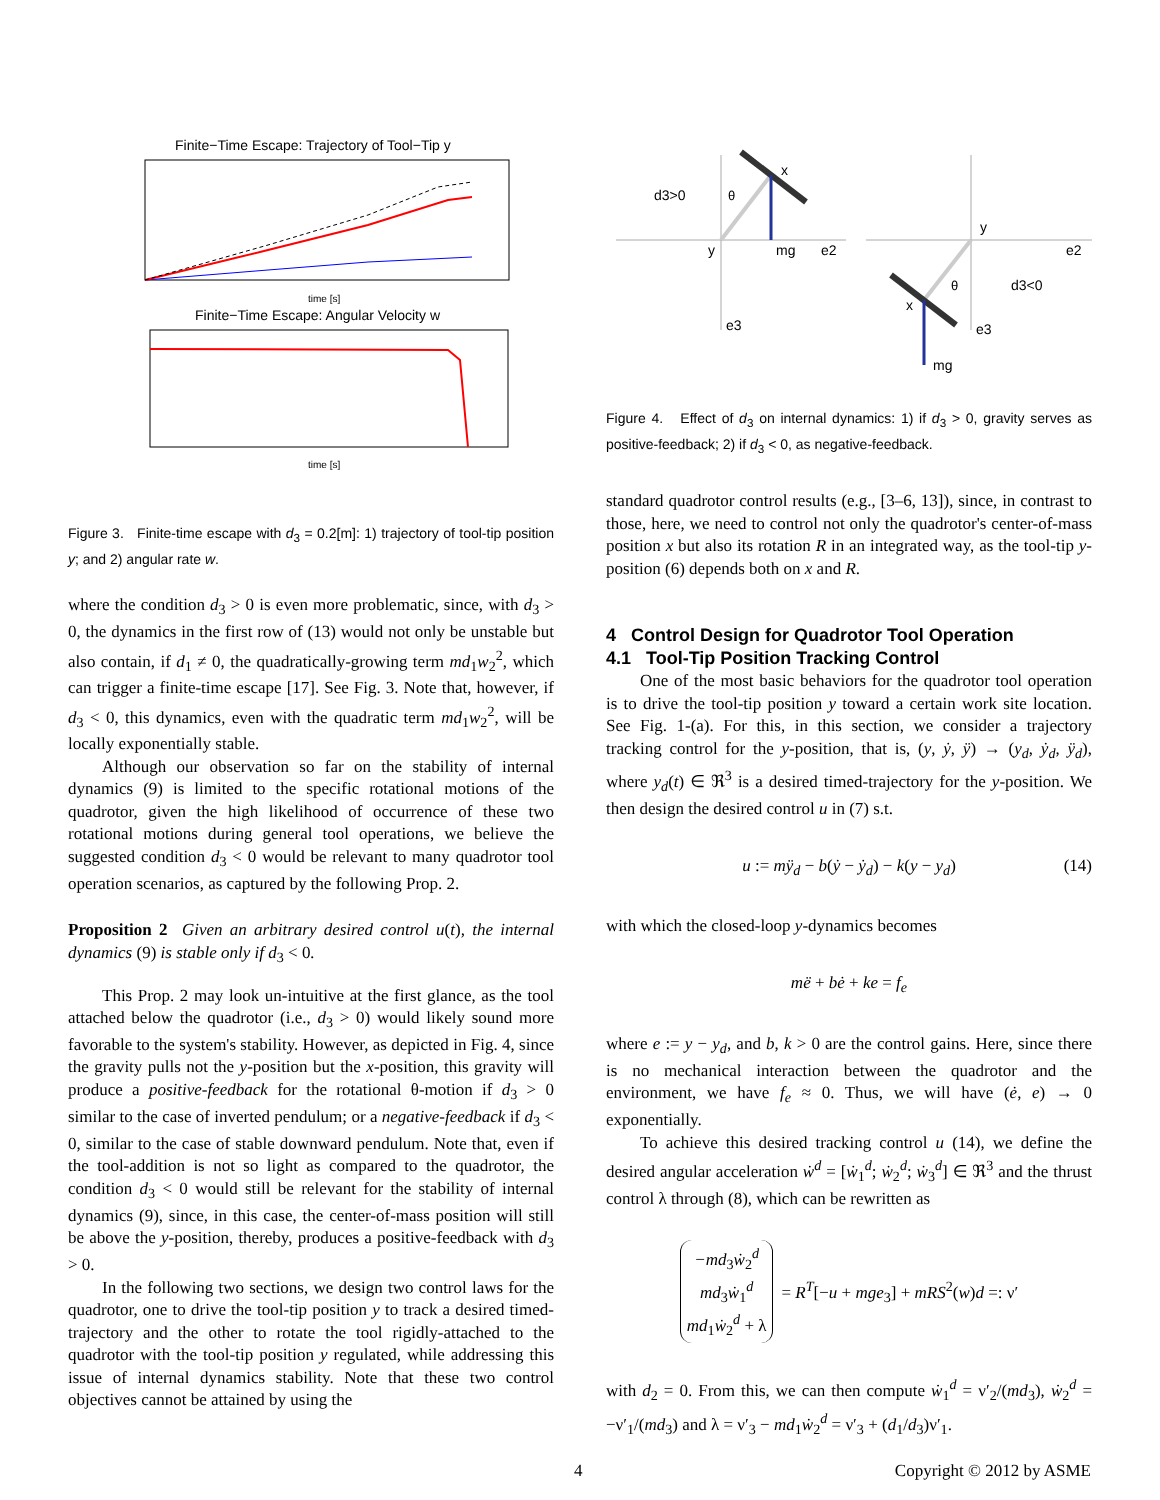Finite−Time Escape: Trajectory of Tool−Tip y
time [s]
Finite−Time Escape: Angular Velocity w
time [s]
Figure 3. Finite-time escape with d<sub>3</sub> = 0.2[m]: 1) trajectory of tool-tip position y; and 2) angular rate w.
where the condition d<sub>3</sub> > 0 is even more problematic, since, with d<sub>3</sub> > 0, the dynamics in the first row of (13) would not only be unstable but also contain, if d<sub>1</sub> ≠ 0, the quadratically-growing term md<sub>1</sub>w<sub>2</sub><sup>2</sup>, which can trigger a finite-time escape [17]. See Fig. 3. Note that, however, if d<sub>3</sub> < 0, this dynamics, even with the quadratic term md<sub>1</sub>w<sub>2</sub><sup>2</sup>, will be locally exponentially stable.
Although our observation so far on the stability of internal dynamics (9) is limited to the specific rotational motions of the quadrotor, given the high likelihood of occurrence of these two rotational motions during general tool operations, we believe the suggested condition d<sub>3</sub> < 0 would be relevant to many quadrotor tool operation scenarios, as captured by the following Prop. 2.
Proposition 2 Given an arbitrary desired control u(t), the internal dynamics (9) is stable only if d<sub>3</sub> < 0.
This Prop. 2 may look un-intuitive at the first glance, as the tool attached below the quadrotor (i.e., d<sub>3</sub> > 0) would likely sound more favorable to the system's stability. However, as depicted in Fig. 4, since the gravity pulls not the y-position but the x-position, this gravity will produce a positive-feedback for the rotational θ-motion if d<sub>3</sub> > 0 similar to the case of inverted pendulum; or a negative-feedback if d<sub>3</sub> < 0, similar to the case of stable downward pendulum. Note that, even if the tool-addition is not so light as compared to the quadrotor, the condition d<sub>3</sub> < 0 would still be relevant for the stability of internal dynamics (9), since, in this case, the center-of-mass position will still be above the y-position, thereby, produces a positive-feedback with d<sub>3</sub> > 0.
In the following two sections, we design two control laws for the quadrotor, one to drive the tool-tip position y to track a desired timed-trajectory and the other to rotate the tool rigidly-attached to the quadrotor with the tool-tip position y regulated, while addressing this issue of internal dynamics stability. Note that these two control objectives cannot be attained by using the
d3>0
θ
x
y
mg
e2
e3
y
d3<0
θ
x
e2
e3
mg
Figure 4. Effect of d<sub>3</sub> on internal dynamics: 1) if d<sub>3</sub> > 0, gravity serves as positive-feedback; 2) if d<sub>3</sub> < 0, as negative-feedback.
standard quadrotor control results (e.g., [3–6, 13]), since, in contrast to those, here, we need to control not only the quadrotor's center-of-mass position x but also its rotation R in an integrated way, as the tool-tip y-position (6) depends both on x and R.
4 Control Design for Quadrotor Tool Operation
4.1 Tool-Tip Position Tracking Control
One of the most basic behaviors for the quadrotor tool operation is to drive the tool-tip position y toward a certain work site location. See Fig. 1-(a). For this, in this section, we consider a trajectory tracking control for the y-position, that is, (y, ẏ, ÿ) → (y<sub>d</sub>, ẏ<sub>d</sub>, ÿ<sub>d</sub>), where y<sub>d</sub>(t) ∈ ℜ<sup>3</sup> is a desired timed-trajectory for the y-position. We then design the desired control u in (7) s.t.
u := mÿ<sub>d</sub> − b(ẏ − ẏ<sub>d</sub>) − k(y − y<sub>d</sub>) (14)
with which the closed-loop y-dynamics becomes
më + bė + ke = f<sub>e</sub>
where e := y − y<sub>d</sub>, and b, k > 0 are the control gains. Here, since there is no mechanical interaction between the quadrotor and the environment, we have f<sub>e</sub> ≈ 0. Thus, we will have (ė, e) → 0 exponentially.
To achieve this desired tracking control u (14), we define the desired angular acceleration ẇ<sup>d</sup> = [ẇ<sub>1</sub><sup>d</sup>; ẇ<sub>2</sub><sup>d</sup>; ẇ<sub>3</sub><sup>d</sup>] ∈ ℜ<sup>3</sup> and the thrust control λ through (8), which can be rewritten as
−md<sub>3</sub>ẇ<sub>2</sub><sup>d</sup>
md<sub>3</sub>ẇ<sub>1</sub><sup>d</sup>
md<sub>1</sub>ẇ<sub>2</sub><sup>d</sup> + λ
= R<sup>T</sup>[−u + mge<sub>3</sub>] + mRS<sup>2</sup>(w)d =: ν′
with d<sub>2</sub> = 0. From this, we can then compute ẇ<sub>1</sub><sup>d</sup> = ν′<sub>2</sub>/(md<sub>3</sub>), ẇ<sub>2</sub><sup>d</sup> = −ν′<sub>1</sub>/(md<sub>3</sub>) and λ = ν′<sub>3</sub> − md<sub>1</sub>ẇ<sub>2</sub><sup>d</sup> = ν′<sub>3</sub> + (d<sub>1</sub>/d<sub>3</sub>)ν′<sub>1</sub>.
4 Copyright © 2012 by ASME